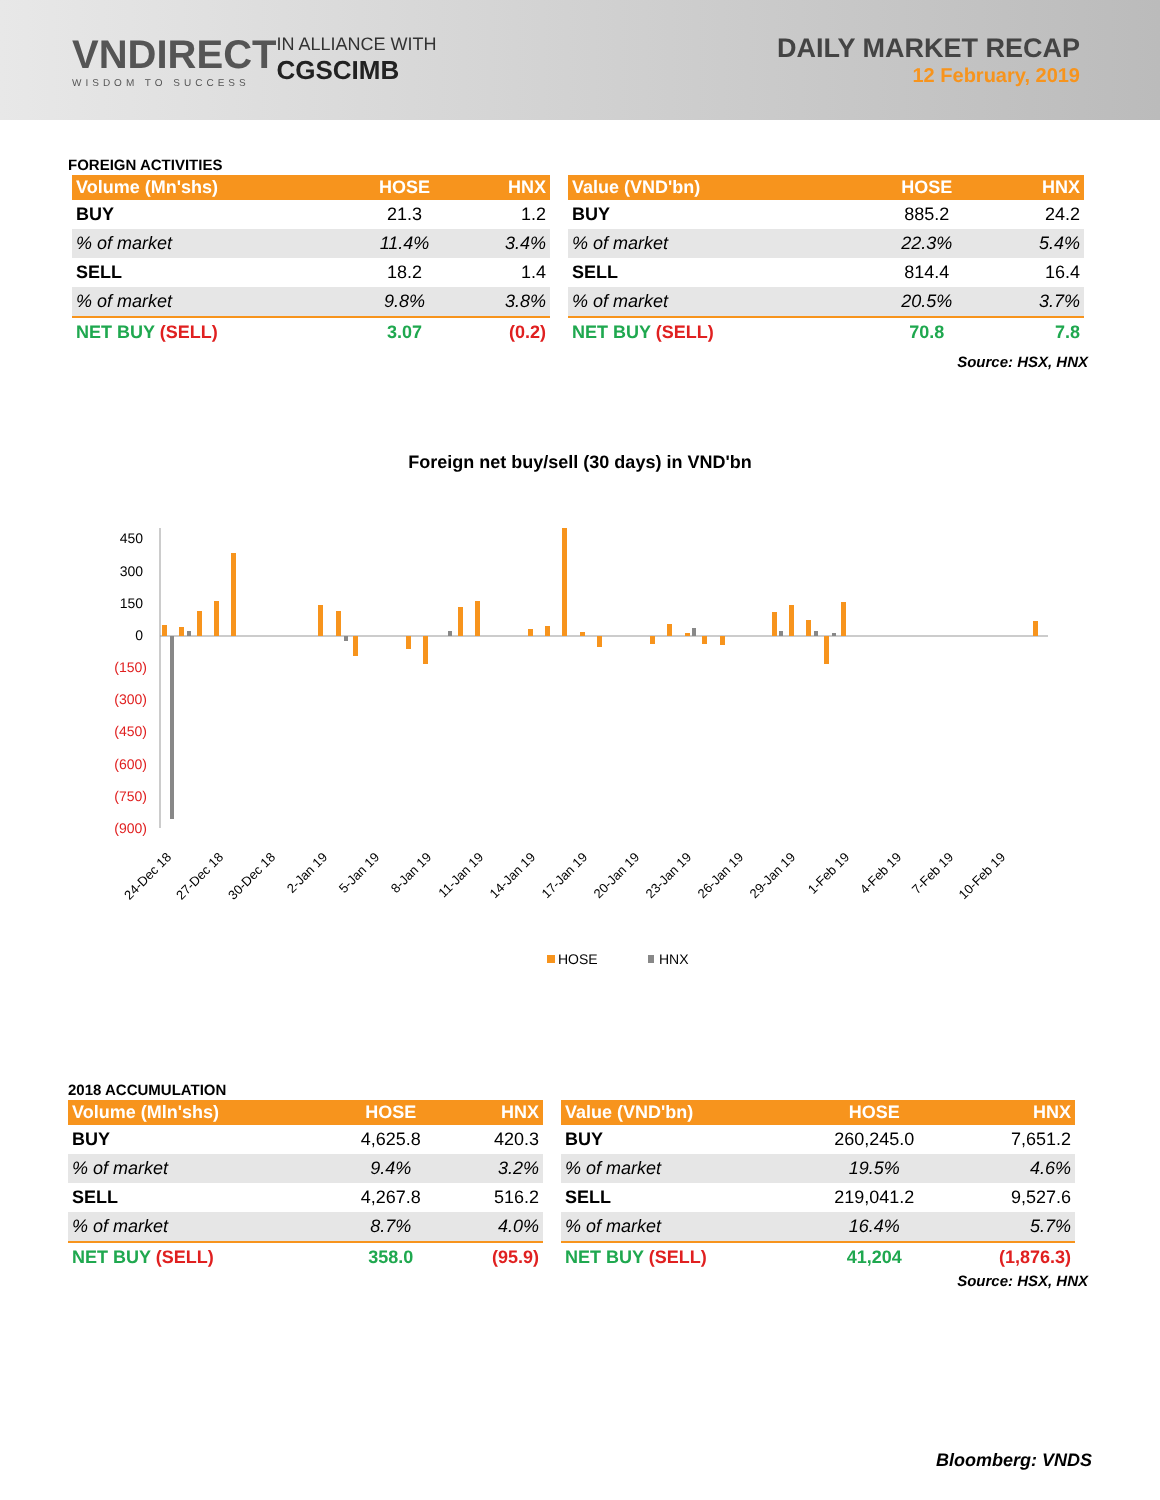VNDIRECT
WISDOM TO SUCCESS
IN ALLIANCE WITH
CGSCIMB
DAILY MARKET RECAP
12 February, 2019
FOREIGN ACTIVITIES
| Volume (Mn'shs) | HOSE | HNX |
| --- | --- | --- |
| BUY | 21.3 | 1.2 |
| % of market | 11.4% | 3.4% |
| SELL | 18.2 | 1.4 |
| % of market | 9.8% | 3.8% |
| NET BUY (SELL) | 3.07 | (0.2) |
| Value (VND'bn) | HOSE | HNX |
| --- | --- | --- |
| BUY | 885.2 | 24.2 |
| % of market | 22.3% | 5.4% |
| SELL | 814.4 | 16.4 |
| % of market | 20.5% | 3.7% |
| NET BUY (SELL) | 70.8 | 7.8 |
Source: HSX, HNX
Foreign net buy/sell (30 days) in VND'bn
450
300
150
0
(150)
(300)
(450)
(600)
(750)
(900)
24-Dec 18
27-Dec 18
30-Dec 18
2-Jan 19
5-Jan 19
8-Jan 19
11-Jan 19
14-Jan 19
17-Jan 19
20-Jan 19
23-Jan 19
26-Jan 19
29-Jan 19
1-Feb 19
4-Feb 19
7-Feb 19
10-Feb 19
HOSE
HNX
2018 ACCUMULATION
| Volume (Mln'shs) | HOSE | HNX |
| --- | --- | --- |
| BUY | 4,625.8 | 420.3 |
| % of market | 9.4% | 3.2% |
| SELL | 4,267.8 | 516.2 |
| % of market | 8.7% | 4.0% |
| NET BUY (SELL) | 358.0 | (95.9) |
| Value (VND'bn) | HOSE | HNX |
| --- | --- | --- |
| BUY | 260,245.0 | 7,651.2 |
| % of market | 19.5% | 4.6% |
| SELL | 219,041.2 | 9,527.6 |
| % of market | 16.4% | 5.7% |
| NET BUY (SELL) | 41,204 | (1,876.3) |
Source: HSX, HNX
Bloomberg: VNDS